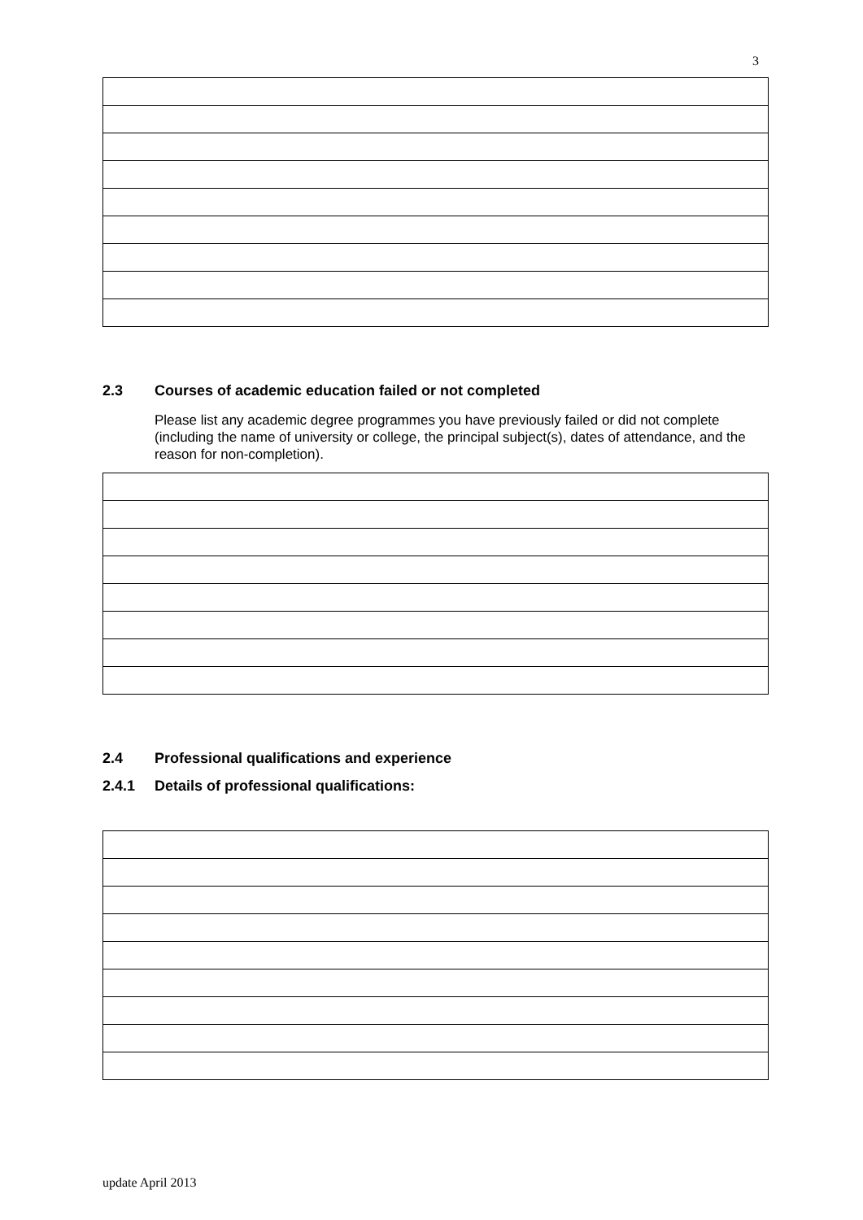3
2.3 Courses of academic education failed or not completed
Please list any academic degree programmes you have previously failed or did not complete (including the name of university or college, the principal subject(s), dates of attendance, and the reason for non-completion).
2.4 Professional qualifications and experience
2.4.1 Details of professional qualifications:
update April 2013